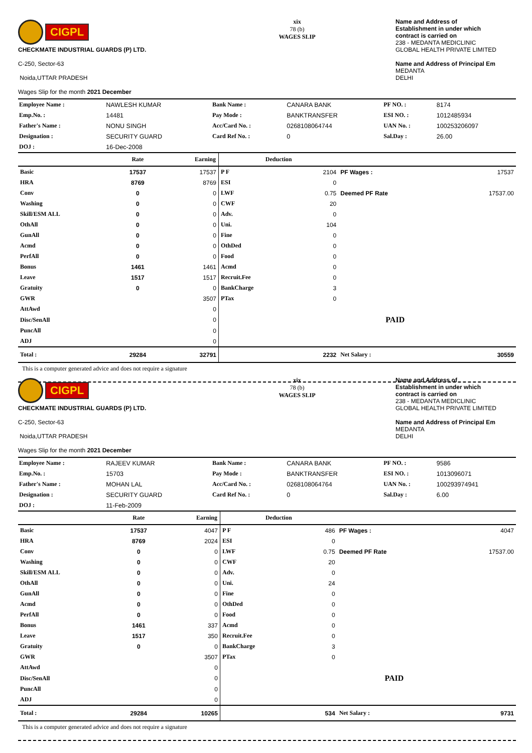CIGPL
CHECKMATE INDUSTRIAL GUARDS (P) LTD.
C-250, Sector-63
Noida,UTTAR PRADESH
Wages Slip for the month 2021 December
xix
78 (b)
WAGES SLIP
Name and Address of
Establishment in under which
contract is carried on
238 - MEDANTA MEDICLINIC
GLOBAL HEALTH PRIVATE LIMITED
Name and Address of Principal Em
MEDANTA
DELHI
| Employee Name : | NAWLESH KUMAR | Bank Name : | CANARA BANK | PF NO. : | 8174 |
| Emp.No. : | 14481 | Pay Mode : | BANKTRANSFER | ESI NO. : | 1012485934 |
| Father's Name : | NONU SINGH | Acc/Card No. : | 0268108064744 | UAN No. : | 100253206097 |
| Designation : | SECURITY GUARD | Card Ref No. : | 0 | Sal.Day : | 26.00 |
| DOJ : | 16-Dec-2008 | | | | |
| | Rate | Earning | Deduction | | | |
| --- | --- | --- | --- | --- | --- | --- |
| Basic | 17537 | 17537 | P F | 2104 | PF Wages : | 17537 |
| HRA | 8769 | 8769 | ESI | 0 | | |
| Conv | 0 | 0 | LWF | 0.75 | Deemed PF Rate | 17537.00 |
| Washing | 0 | 0 | CWF | 20 | | |
| Skill/ESM ALL | 0 | 0 | Adv. | 0 | | |
| OthAll | 0 | 0 | Uni. | 104 | | |
| GunAll | 0 | 0 | Fine | 0 | | |
| Acmd | 0 | 0 | OthDed | 0 | | |
| PerfAll | 0 | 0 | Food | 0 | | |
| Bonus | 1461 | 1461 | Acmd | 0 | | |
| Leave | 1517 | 1517 | Recruit.Fee | 0 | | |
| Gratuity | 0 | 0 | BankCharge | 3 | | |
| GWR | | 3507 | PTax | 0 | | |
| AttAwd | | 0 | | | | |
| Disc/SenAll | | 0 | | | PAID | |
| PuncAll | | 0 | | | | |
| ADJ | | 0 | | | | |
| Total : | 29284 | 32791 | | 2232 | Net Salary : | 30559 |
This is a computer generated advice and does not require a signature
CIGPL
CHECKMATE INDUSTRIAL GUARDS (P) LTD.
C-250, Sector-63
Noida,UTTAR PRADESH
Wages Slip for the month 2021 December
xix
78 (b)
WAGES SLIP
Name and Address of
Establishment in under which
contract is carried on
238 - MEDANTA MEDICLINIC
GLOBAL HEALTH PRIVATE LIMITED
Name and Address of Principal Em
MEDANTA
DELHI
| Employee Name : | RAJEEV KUMAR | Bank Name : | CANARA BANK | PF NO. : | 9586 |
| Emp.No. : | 15703 | Pay Mode : | BANKTRANSFER | ESI NO. : | 1013096071 |
| Father's Name : | MOHAN LAL | Acc/Card No. : | 0268108064764 | UAN No. : | 100293974941 |
| Designation : | SECURITY GUARD | Card Ref No. : | 0 | Sal.Day : | 6.00 |
| DOJ : | 11-Feb-2009 | | | | |
| | Rate | Earning | Deduction | | | |
| --- | --- | --- | --- | --- | --- | --- |
| Basic | 17537 | 4047 | P F | 486 | PF Wages : | 4047 |
| HRA | 8769 | 2024 | ESI | 0 | | |
| Conv | 0 | 0 | LWF | 0.75 | Deemed PF Rate | 17537.00 |
| Washing | 0 | 0 | CWF | 20 | | |
| Skill/ESM ALL | 0 | 0 | Adv. | 0 | | |
| OthAll | 0 | 0 | Uni. | 24 | | |
| GunAll | 0 | 0 | Fine | 0 | | |
| Acmd | 0 | 0 | OthDed | 0 | | |
| PerfAll | 0 | 0 | Food | 0 | | |
| Bonus | 1461 | 337 | Acmd | 0 | | |
| Leave | 1517 | 350 | Recruit.Fee | 0 | | |
| Gratuity | 0 | 0 | BankCharge | 3 | | |
| GWR | | 3507 | PTax | 0 | | |
| AttAwd | | 0 | | | | |
| Disc/SenAll | | 0 | | | PAID | |
| PuncAll | | 0 | | | | |
| ADJ | | 0 | | | | |
| Total : | 29284 | 10265 | | 534 | Net Salary : | 9731 |
This is a computer generated advice and does not require a signature